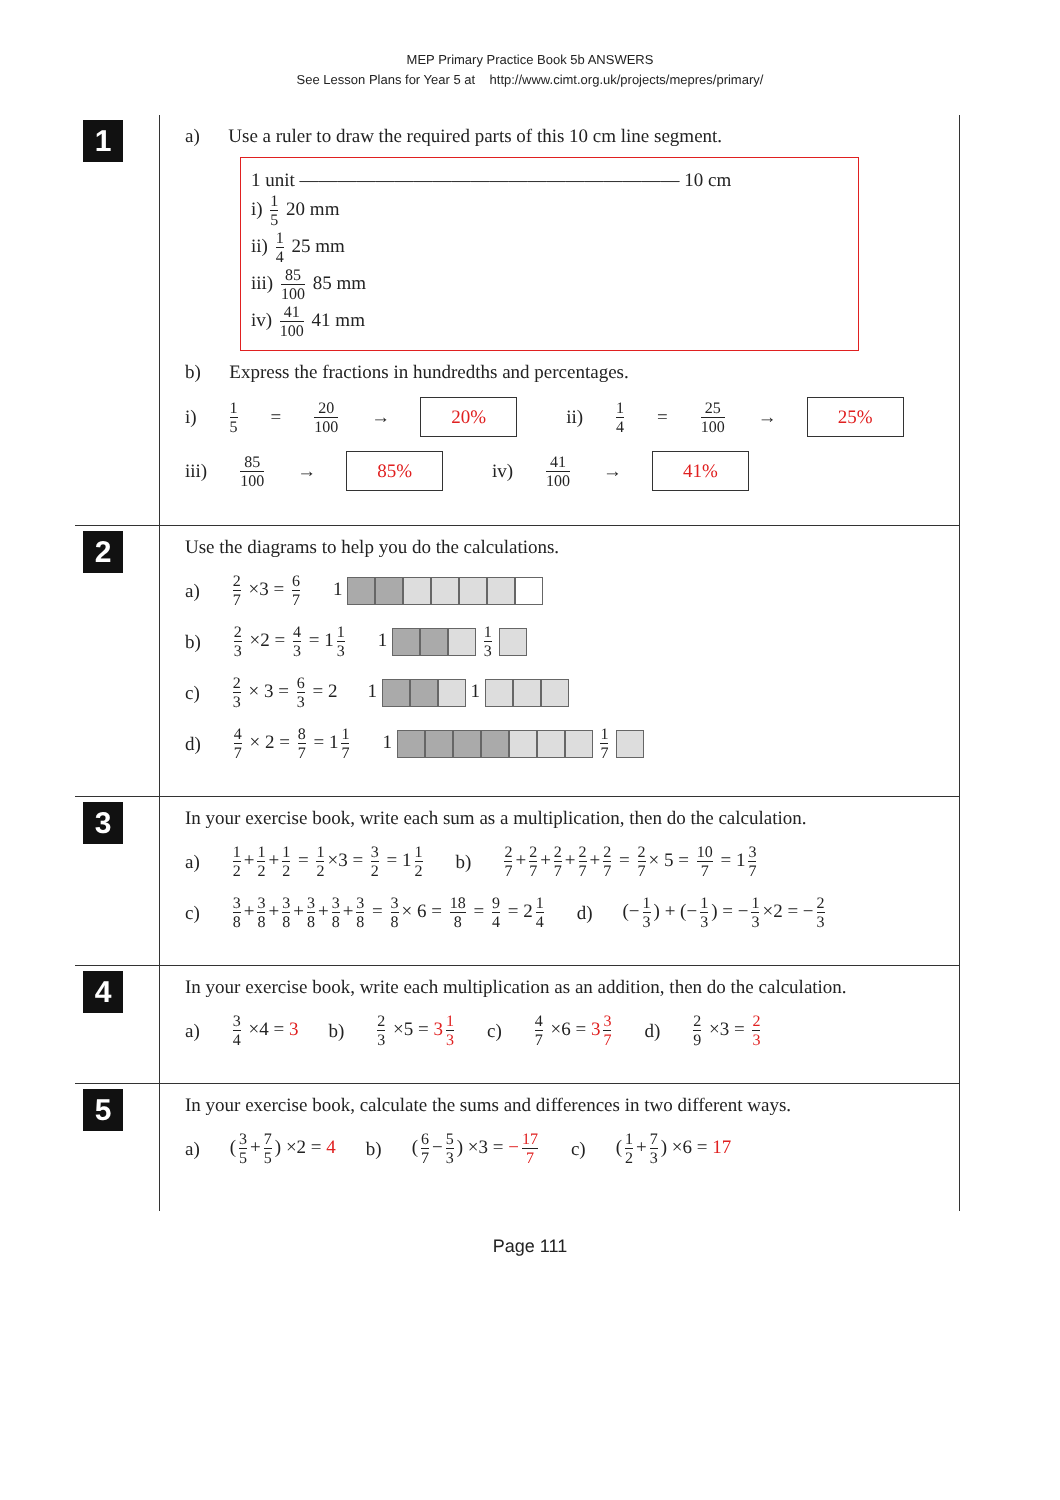MEP Primary Practice Book 5b ANSWERS
See Lesson Plans for Year 5 at http://www.cimt.org.uk/projects/mepres/primary/
1
a) Use a ruler to draw the required parts of this 10 cm line segment.
1 unit ———————————————————— 10 cm
i) 1 5 20 mm
ii) 1 4 25 mm
iii) 85 100 85 mm
iv) 41 100 41 mm
b) Express the fractions in hundredths and percentages.
i) 1 5 = 20 100 → 20% ii) 1 4 = 25 100 → 25%
iii) 85 100 → 85% iv) 41 100 → 41%
2
Use the diagrams to help you do the calculations.
a) 2 7 ×3 = 6 7 1
b) 2 3 ×2 = 4 3 = 1 1 3 1 1 3
c) 2 3 × 3 = 6 3 = 2 1 1
d) 4 7 × 2 = 8 7 = 1 1 7 1 1 7
3
In your exercise book, write each sum as a multiplication, then do the calculation.
a) 1 2 + 1 2 + 1 2 = 1 2 ×3 = 3 2 = 1 1 2 b) 2 7 + 2 7 + 2 7 + 2 7 + 2 7 = 2 7 × 5 = 10 7 = 1 3 7
c) 3 8 + 3 8 + 3 8 + 3 8 + 3 8 + 3 8 = 3 8 × 6 = 18 8 = 9 4 = 2 1 4 d) (− 1 3) + (− 1 3) = − 1 3 ×2 = − 2 3
4
In your exercise book, write each multiplication as an addition, then do the calculation.
a) 3 4 ×4 = 3 b) 2 3 ×5 = 3 1 3 c) 4 7 ×6 = 3 3 7 d) 2 9 ×3 = 2 3
5
In your exercise book, calculate the sums and differences in two different ways.
a) (3 5 + 7 5) ×2 = 4 b) (6 7 − 5 3) ×3 = − 17 7 c) (1 2 + 7 3) ×6 = 17
Page 111